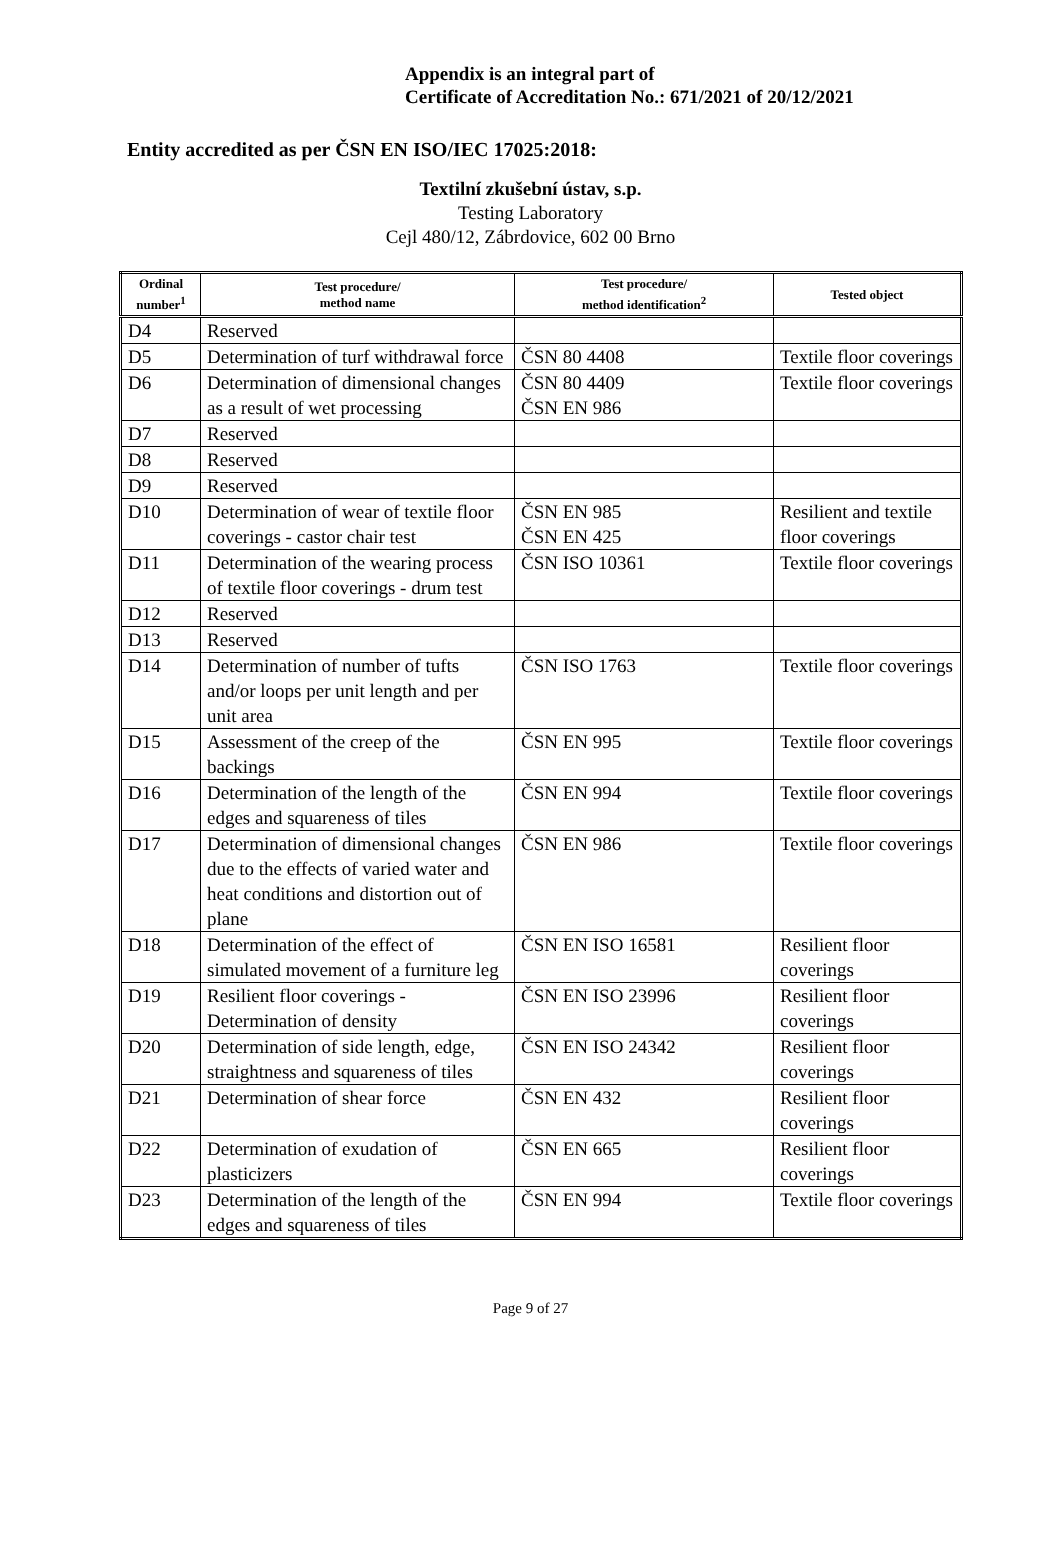Appendix is an integral part of
Certificate of Accreditation No.: 671/2021 of 20/12/2021
Entity accredited as per ČSN EN ISO/IEC 17025:2018:
Textilní zkušební ústav, s.p.
Testing Laboratory
Cejl 480/12, Zábrdovice, 602 00 Brno
| Ordinal number<sup>1</sup> | Test procedure/ method name | Test procedure/ method identification<sup>2</sup> | Tested object |
| --- | --- | --- | --- |
| D4 | Reserved | | |
| D5 | Determination of turf withdrawal force | ČSN 80 4408 | Textile floor coverings |
| D6 | Determination of dimensional changes as a result of wet processing | ČSN 80 4409 ČSN EN 986 | Textile floor coverings |
| D7 | Reserved | | |
| D8 | Reserved | | |
| D9 | Reserved | | |
| D10 | Determination of wear of textile floor coverings - castor chair test | ČSN EN 985 ČSN EN 425 | Resilient and textile floor coverings |
| D11 | Determination of the wearing process of textile floor coverings - drum test | ČSN ISO 10361 | Textile floor coverings |
| D12 | Reserved | | |
| D13 | Reserved | | |
| D14 | Determination of number of tufts and/or loops per unit length and per unit area | ČSN ISO 1763 | Textile floor coverings |
| D15 | Assessment of the creep of the backings | ČSN EN 995 | Textile floor coverings |
| D16 | Determination of the length of the edges and squareness of tiles | ČSN EN 994 | Textile floor coverings |
| D17 | Determination of dimensional changes due to the effects of varied water and heat conditions and distortion out of plane | ČSN EN 986 | Textile floor coverings |
| D18 | Determination of the effect of simulated movement of a furniture leg | ČSN EN ISO 16581 | Resilient floor coverings |
| D19 | Resilient floor coverings - Determination of density | ČSN EN ISO 23996 | Resilient floor coverings |
| D20 | Determination of side length, edge, straightness and squareness of tiles | ČSN EN ISO 24342 | Resilient floor coverings |
| D21 | Determination of shear force | ČSN EN 432 | Resilient floor coverings |
| D22 | Determination of exudation of plasticizers | ČSN EN 665 | Resilient floor coverings |
| D23 | Determination of the length of the edges and squareness of tiles | ČSN EN 994 | Textile floor coverings |
Page 9 of 27